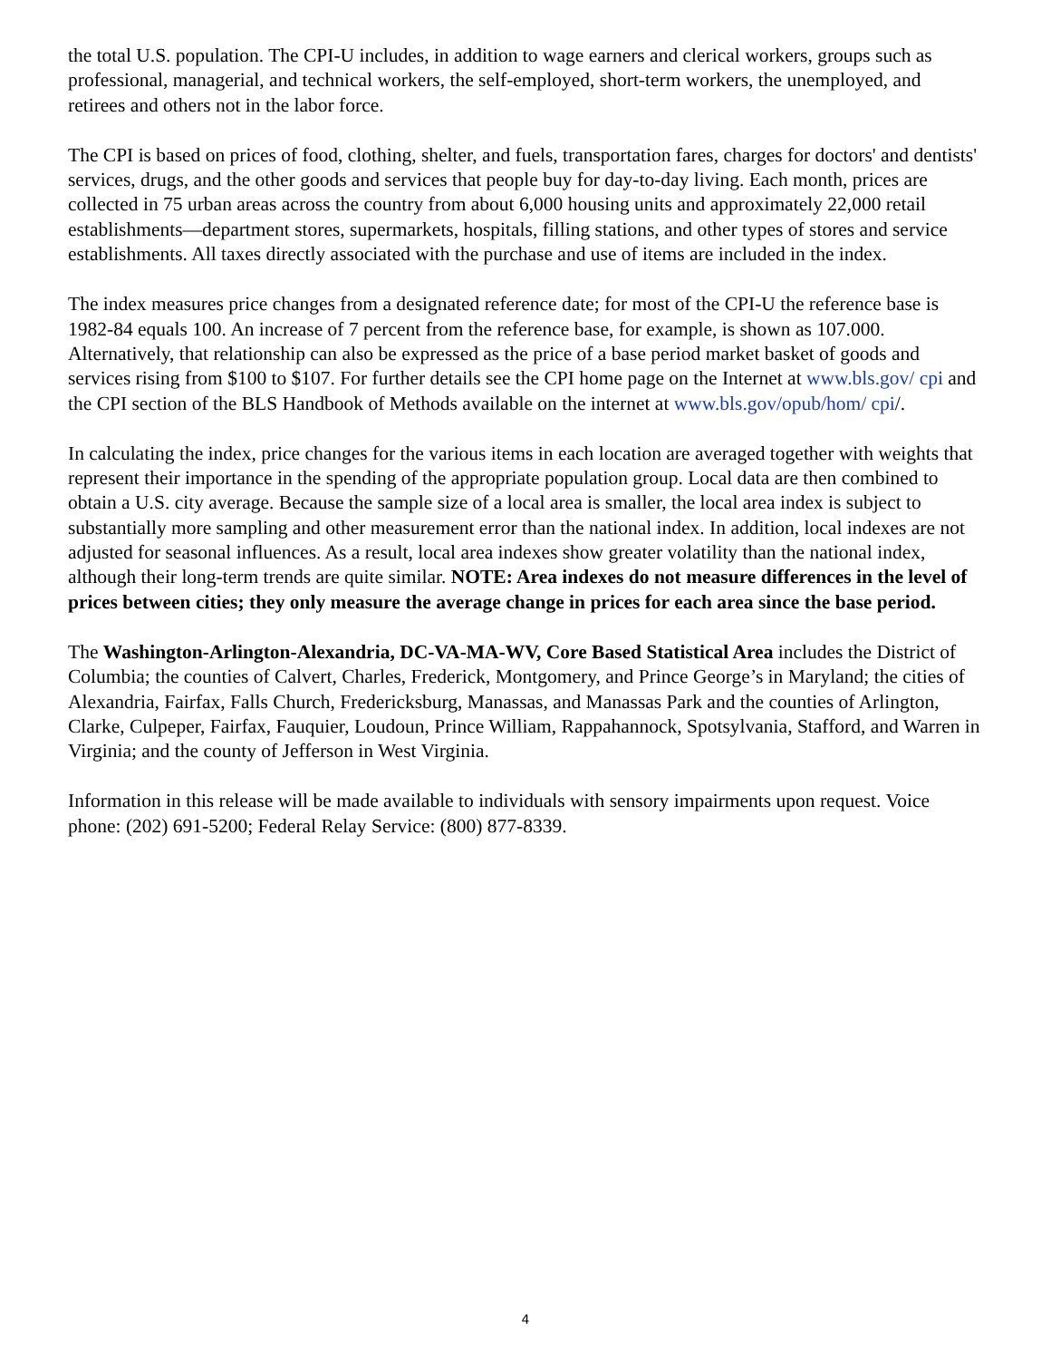the total U.S. population. The CPI-U includes, in addition to wage earners and clerical workers, groups such as professional, managerial, and technical workers, the self-employed, short-term workers, the unemployed, and retirees and others not in the labor force.
The CPI is based on prices of food, clothing, shelter, and fuels, transportation fares, charges for doctors' and dentists' services, drugs, and the other goods and services that people buy for day-to-day living. Each month, prices are collected in 75 urban areas across the country from about 6,000 housing units and approximately 22,000 retail establishments—department stores, supermarkets, hospitals, filling stations, and other types of stores and service establishments. All taxes directly associated with the purchase and use of items are included in the index.
The index measures price changes from a designated reference date; for most of the CPI-U the reference base is 1982-84 equals 100. An increase of 7 percent from the reference base, for example, is shown as 107.000. Alternatively, that relationship can also be expressed as the price of a base period market basket of goods and services rising from $100 to $107. For further details see the CPI home page on the Internet at www.bls.gov/ cpi and the CPI section of the BLS Handbook of Methods available on the internet at www.bls.gov/opub/hom/ cpi/.
In calculating the index, price changes for the various items in each location are averaged together with weights that represent their importance in the spending of the appropriate population group. Local data are then combined to obtain a U.S. city average. Because the sample size of a local area is smaller, the local area index is subject to substantially more sampling and other measurement error than the national index. In addition, local indexes are not adjusted for seasonal influences. As a result, local area indexes show greater volatility than the national index, although their long-term trends are quite similar. NOTE: Area indexes do not measure differences in the level of prices between cities; they only measure the average change in prices for each area since the base period.
The Washington-Arlington-Alexandria, DC-VA-MA-WV, Core Based Statistical Area includes the District of Columbia; the counties of Calvert, Charles, Frederick, Montgomery, and Prince George’s in Maryland; the cities of Alexandria, Fairfax, Falls Church, Fredericksburg, Manassas, and Manassas Park and the counties of Arlington, Clarke, Culpeper, Fairfax, Fauquier, Loudoun, Prince William, Rappahannock, Spotsylvania, Stafford, and Warren in Virginia; and the county of Jefferson in West Virginia.
Information in this release will be made available to individuals with sensory impairments upon request. Voice phone: (202) 691-5200; Federal Relay Service: (800) 877-8339.
4